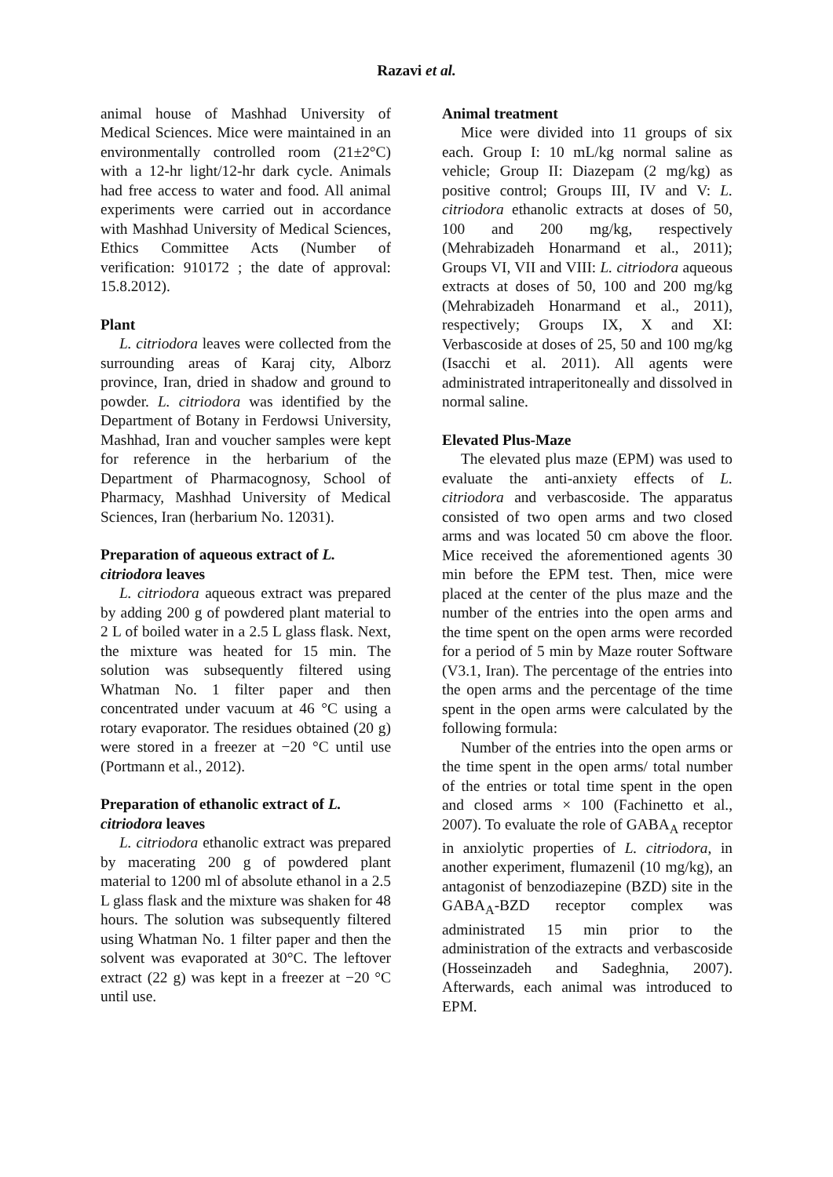Razavi et al.
animal house of Mashhad University of Medical Sciences. Mice were maintained in an environmentally controlled room (21±2°C) with a 12-hr light/12-hr dark cycle. Animals had free access to water and food. All animal experiments were carried out in accordance with Mashhad University of Medical Sciences, Ethics Committee Acts (Number of verification: 910172 ; the date of approval: 15.8.2012).
Plant
L. citriodora leaves were collected from the surrounding areas of Karaj city, Alborz province, Iran, dried in shadow and ground to powder. L. citriodora was identified by the Department of Botany in Ferdowsi University, Mashhad, Iran and voucher samples were kept for reference in the herbarium of the Department of Pharmacognosy, School of Pharmacy, Mashhad University of Medical Sciences, Iran (herbarium No. 12031).
Preparation of aqueous extract of L. citriodora leaves
L. citriodora aqueous extract was prepared by adding 200 g of powdered plant material to 2 L of boiled water in a 2.5 L glass flask. Next, the mixture was heated for 15 min. The solution was subsequently filtered using Whatman No. 1 filter paper and then concentrated under vacuum at 46 °C using a rotary evaporator. The residues obtained (20 g) were stored in a freezer at −20 °C until use (Portmann et al., 2012).
Preparation of ethanolic extract of L. citriodora leaves
L. citriodora ethanolic extract was prepared by macerating 200 g of powdered plant material to 1200 ml of absolute ethanol in a 2.5 L glass flask and the mixture was shaken for 48 hours. The solution was subsequently filtered using Whatman No. 1 filter paper and then the solvent was evaporated at 30°C. The leftover extract (22 g) was kept in a freezer at −20 °C until use.
Animal treatment
Mice were divided into 11 groups of six each. Group I: 10 mL/kg normal saline as vehicle; Group II: Diazepam (2 mg/kg) as positive control; Groups III, IV and V: L. citriodora ethanolic extracts at doses of 50, 100 and 200 mg/kg, respectively (Mehrabizadeh Honarmand et al., 2011); Groups VI, VII and VIII: L. citriodora aqueous extracts at doses of 50, 100 and 200 mg/kg (Mehrabizadeh Honarmand et al., 2011), respectively; Groups IX, X and XI: Verbascoside at doses of 25, 50 and 100 mg/kg (Isacchi et al. 2011). All agents were administrated intraperitoneally and dissolved in normal saline.
Elevated Plus-Maze
The elevated plus maze (EPM) was used to evaluate the anti-anxiety effects of L. citriodora and verbascoside. The apparatus consisted of two open arms and two closed arms and was located 50 cm above the floor. Mice received the aforementioned agents 30 min before the EPM test. Then, mice were placed at the center of the plus maze and the number of the entries into the open arms and the time spent on the open arms were recorded for a period of 5 min by Maze router Software (V3.1, Iran). The percentage of the entries into the open arms and the percentage of the time spent in the open arms were calculated by the following formula:
Number of the entries into the open arms or the time spent in the open arms/ total number of the entries or total time spent in the open and closed arms × 100 (Fachinetto et al., 2007). To evaluate the role of GABA<sub>A</sub> receptor in anxiolytic properties of L. citriodora, in another experiment, flumazenil (10 mg/kg), an antagonist of benzodiazepine (BZD) site in the GABA<sub>A</sub>-BZD receptor complex was administrated 15 min prior to the administration of the extracts and verbascoside (Hosseinzadeh and Sadeghnia, 2007). Afterwards, each animal was introduced to EPM.